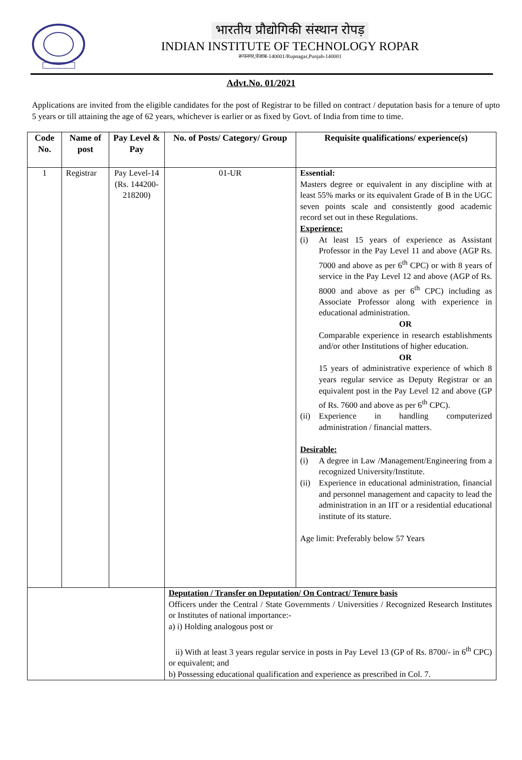भारतीय प्रौद्योगिकी संस्थान रोपड़
INDIAN INSTITUTE OF TECHNOLOGY ROPAR
रूपनगर,पंजाब-140001/Rupnagar,Punjab-140001
Advt.No. 01/2021
Applications are invited from the eligible candidates for the post of Registrar to be filled on contract / deputation basis for a tenure of upto 5 years or till attaining the age of 62 years, whichever is earlier or as fixed by Govt. of India from time to time.
| Code No. | Name of post | Pay Level & Pay | No. of Posts/ Category/ Group | Requisite qualifications/ experience(s) |
| --- | --- | --- | --- | --- |
| 1 | Registrar | Pay Level-14 (Rs. 144200- 218200) | 01-UR | Essential: Masters degree or equivalent in any discipline with at least 55% marks or its equivalent Grade of B in the UGC seven points scale and consistently good academic record set out in these Regulations. Experience: (i) At least 15 years of experience as Assistant Professor in the Pay Level 11 and above (AGP Rs. 7000 and above as per 6<sup>th</sup> CPC) or with 8 years of service in the Pay Level 12 and above (AGP of Rs. 8000 and above as per 6<sup>th</sup> CPC) including as Associate Professor along with experience in educational administration. OR Comparable experience in research establishments and/or other Institutions of higher education. OR 15 years of administrative experience of which 8 years regular service as Deputy Registrar or an equivalent post in the Pay Level 12 and above (GP of Rs. 7600 and above as per 6<sup>th</sup> CPC). (ii) Experience in handling computerized administration / financial matters. Desirable: (i) A degree in Law /Management/Engineering from a recognized University/Institute. (ii) Experience in educational administration, financial and personnel management and capacity to lead the administration in an IIT or a residential educational institute of its stature. Age limit: Preferably below 57 Years |
| | | | Deputation / Transfer on Deputation/ On Contract/ Tenure basis Officers under the Central / State Governments / Universities / Recognized Research Institutes or Institutes of national importance:- a) i) Holding analogous post or ii) With at least 3 years regular service in posts in Pay Level 13 (GP of Rs. 8700/- in 6<sup>th</sup> CPC) or equivalent; and b) Possessing educational qualification and experience as prescribed in Col. 7. | |